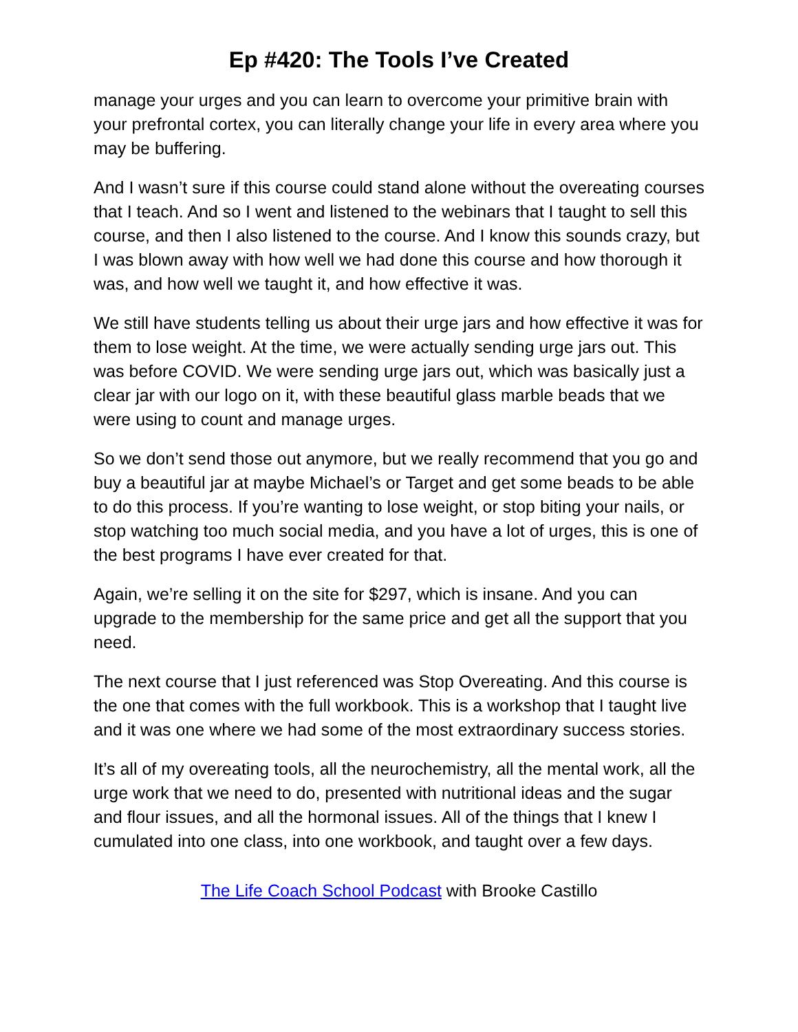Ep #420: The Tools I’ve Created
manage your urges and you can learn to overcome your primitive brain with your prefrontal cortex, you can literally change your life in every area where you may be buffering.
And I wasn’t sure if this course could stand alone without the overeating courses that I teach. And so I went and listened to the webinars that I taught to sell this course, and then I also listened to the course. And I know this sounds crazy, but I was blown away with how well we had done this course and how thorough it was, and how well we taught it, and how effective it was.
We still have students telling us about their urge jars and how effective it was for them to lose weight. At the time, we were actually sending urge jars out. This was before COVID. We were sending urge jars out, which was basically just a clear jar with our logo on it, with these beautiful glass marble beads that we were using to count and manage urges.
So we don’t send those out anymore, but we really recommend that you go and buy a beautiful jar at maybe Michael’s or Target and get some beads to be able to do this process. If you’re wanting to lose weight, or stop biting your nails, or stop watching too much social media, and you have a lot of urges, this is one of the best programs I have ever created for that.
Again, we’re selling it on the site for $297, which is insane. And you can upgrade to the membership for the same price and get all the support that you need.
The next course that I just referenced was Stop Overeating. And this course is the one that comes with the full workbook. This is a workshop that I taught live and it was one where we had some of the most extraordinary success stories.
It’s all of my overeating tools, all the neurochemistry, all the mental work, all the urge work that we need to do, presented with nutritional ideas and the sugar and flour issues, and all the hormonal issues. All of the things that I knew I cumulated into one class, into one workbook, and taught over a few days.
The Life Coach School Podcast with Brooke Castillo